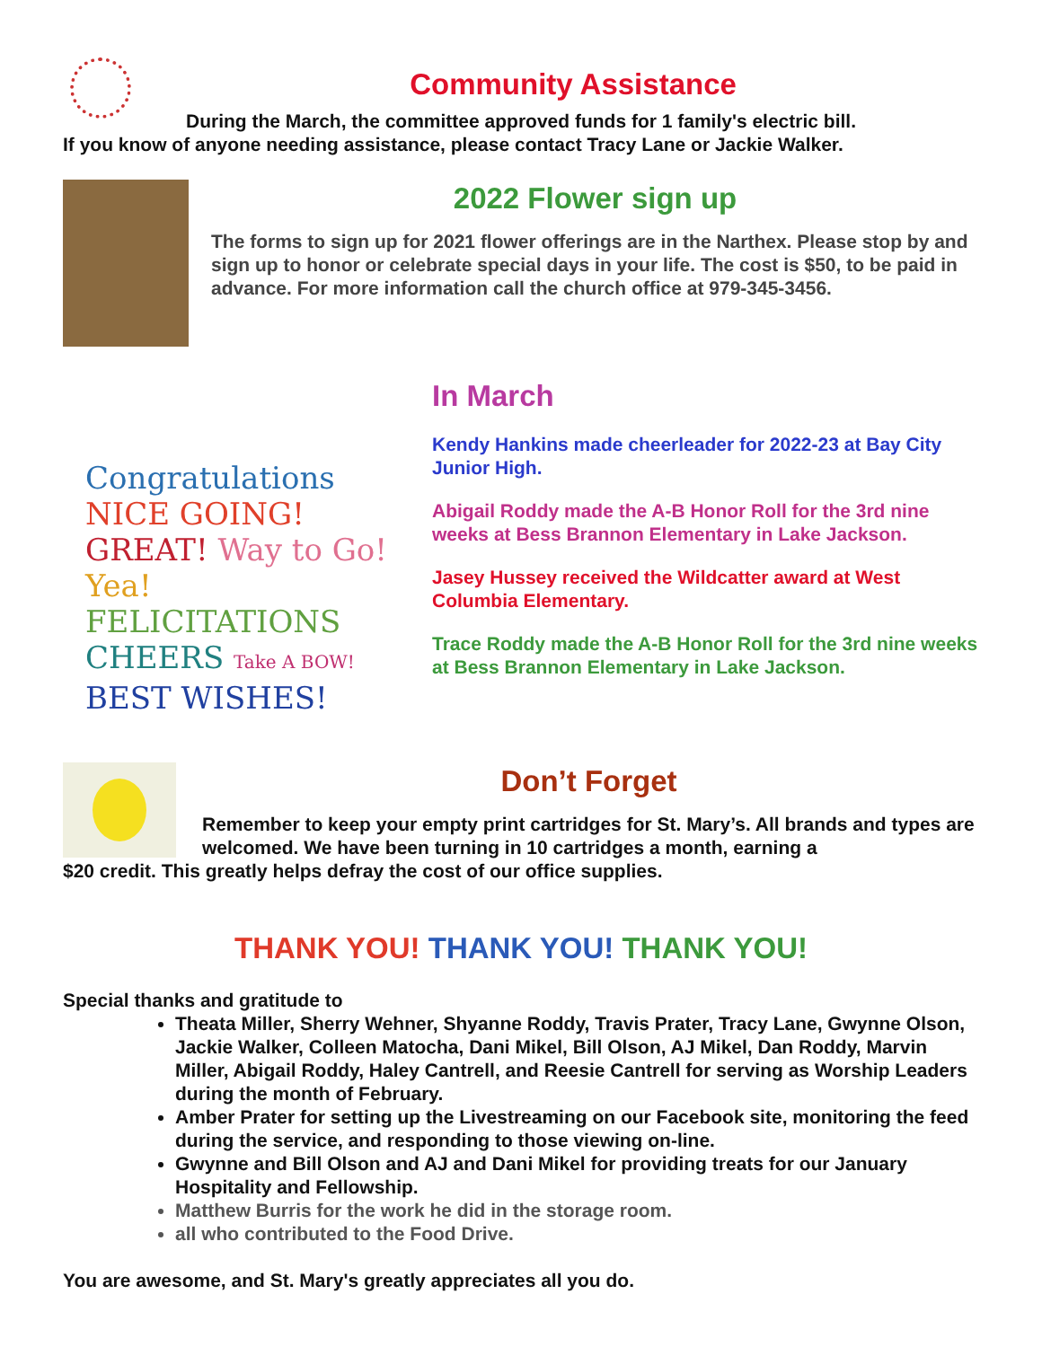Community Assistance
During the March, the committee approved funds for 1 family's electric bill.
If you know of anyone needing assistance, please contact Tracy Lane or Jackie Walker.
2022 Flower sign up
The forms to sign up for 2021 flower offerings are in the Narthex. Please stop by and sign up to honor or celebrate special days in your life. The cost is $50, to be paid in advance. For more information call the church office at 979-345-3456.
Congratulations NICE GOING!
GREAT! Way to Go!
Yea! FELICITATIONS
CHEERS Take A BOW! BEST WISHES!
In March
Kendy Hankins made cheerleader for 2022-23 at Bay City Junior High.
Abigail Roddy made the A-B Honor Roll for the 3rd nine weeks at Bess Brannon Elementary in Lake Jackson.
Jasey Hussey received the Wildcatter award at West Columbia Elementary.
Trace Roddy made the A-B Honor Roll for the 3rd nine weeks at Bess Brannon Elementary in Lake Jackson.
Don’t Forget
Remember to keep your empty print cartridges for St. Mary’s. All brands and types are welcomed. We have been turning in 10 cartridges a month, earning a
$20 credit. This greatly helps defray the cost of our office supplies.
THANK YOU! THANK YOU! THANK YOU!
Special thanks and gratitude to
Theata Miller, Sherry Wehner, Shyanne Roddy, Travis Prater, Tracy Lane, Gwynne Olson, Jackie Walker, Colleen Matocha, Dani Mikel, Bill Olson, AJ Mikel, Dan Roddy, Marvin Miller, Abigail Roddy, Haley Cantrell, and Reesie Cantrell for serving as Worship Leaders during the month of February.
Amber Prater for setting up the Livestreaming on our Facebook site, monitoring the feed during the service, and responding to those viewing on-line.
Gwynne and Bill Olson and AJ and Dani Mikel for providing treats for our January Hospitality and Fellowship.
Matthew Burris for the work he did in the storage room.
all who contributed to the Food Drive.
You are awesome, and St. Mary's greatly appreciates all you do.